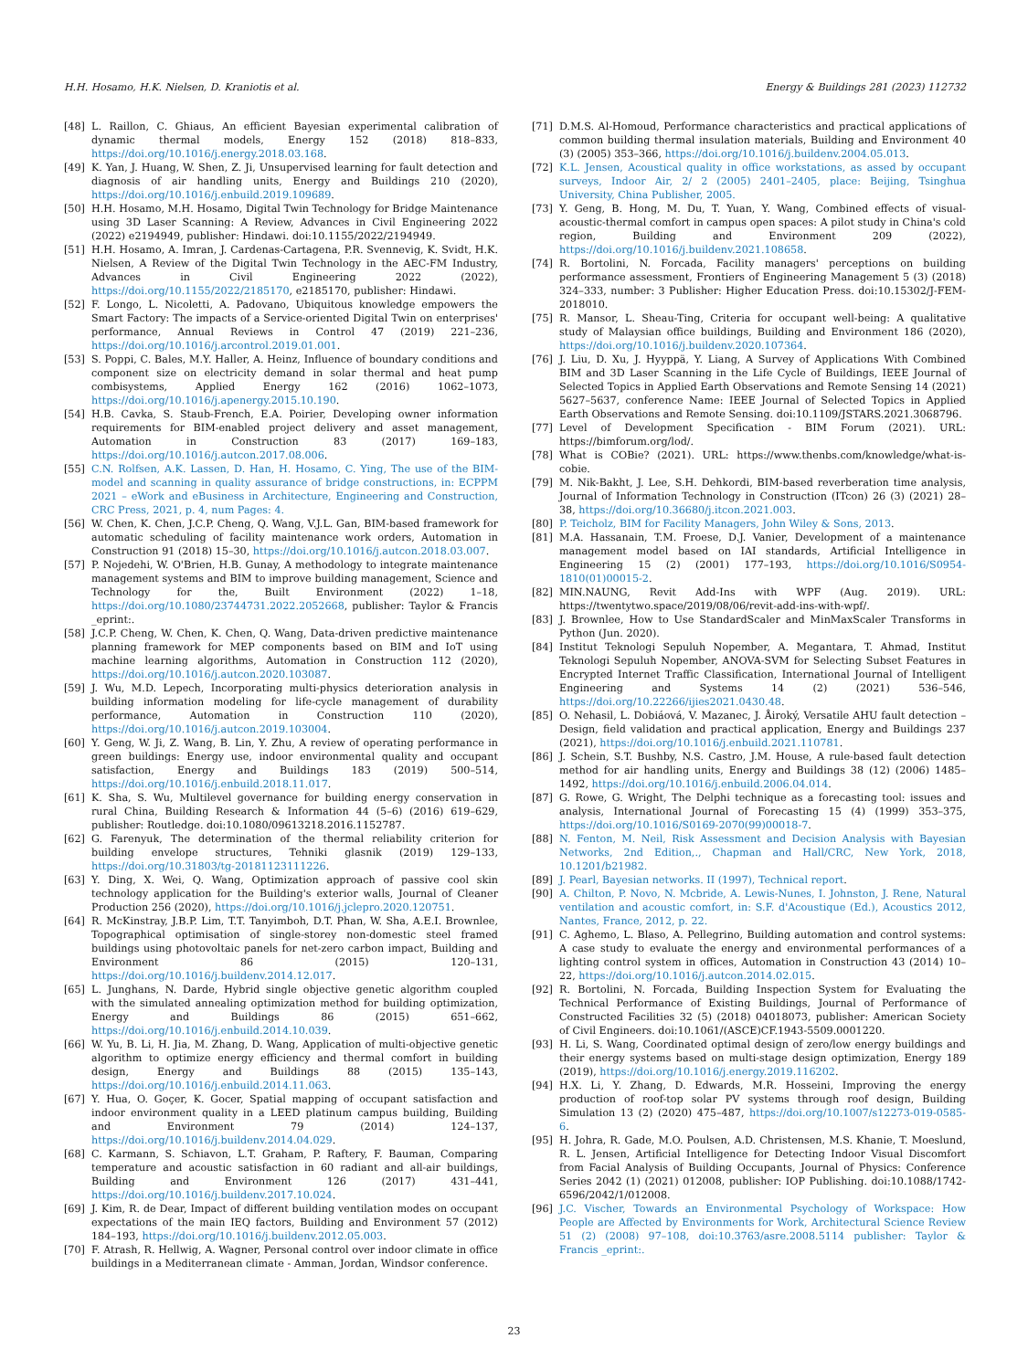H.H. Hosamo, H.K. Nielsen, D. Kraniotis et al. Energy & Buildings 281 (2023) 112732
[48] L. Raillon, C. Ghiaus, An efficient Bayesian experimental calibration of dynamic thermal models, Energy 152 (2018) 818–833, https://doi.org/10.1016/j.energy.2018.03.168.
[49] K. Yan, J. Huang, W. Shen, Z. Ji, Unsupervised learning for fault detection and diagnosis of air handling units, Energy and Buildings 210 (2020), https://doi.org/10.1016/j.enbuild.2019.109689.
[50] H.H. Hosamo, M.H. Hosamo, Digital Twin Technology for Bridge Maintenance using 3D Laser Scanning: A Review, Advances in Civil Engineering 2022 (2022) e2194949, publisher: Hindawi. doi:10.1155/2022/2194949.
[51] H.H. Hosamo, A. Imran, J. Cardenas-Cartagena, P.R. Svennevig, K. Svidt, H.K. Nielsen, A Review of the Digital Twin Technology in the AEC-FM Industry, Advances in Civil Engineering 2022 (2022), https://doi.org/10.1155/2022/2185170, e2185170, publisher: Hindawi.
[52] F. Longo, L. Nicoletti, A. Padovano, Ubiquitous knowledge empowers the Smart Factory: The impacts of a Service-oriented Digital Twin on enterprises' performance, Annual Reviews in Control 47 (2019) 221–236, https://doi.org/10.1016/j.arcontrol.2019.01.001.
[53] S. Poppi, C. Bales, M.Y. Haller, A. Heinz, Influence of boundary conditions and component size on electricity demand in solar thermal and heat pump combisystems, Applied Energy 162 (2016) 1062–1073, https://doi.org/10.1016/j.apenergy.2015.10.190.
[54] H.B. Cavka, S. Staub-French, E.A. Poirier, Developing owner information requirements for BIM-enabled project delivery and asset management, Automation in Construction 83 (2017) 169–183, https://doi.org/10.1016/j.autcon.2017.08.006.
[55] C.N. Rolfsen, A.K. Lassen, D. Han, H. Hosamo, C. Ying, The use of the BIM-model and scanning in quality assurance of bridge constructions, in: ECPPM 2021 – eWork and eBusiness in Architecture, Engineering and Construction, CRC Press, 2021, p. 4, num Pages: 4.
[56] W. Chen, K. Chen, J.C.P. Cheng, Q. Wang, V.J.L. Gan, BIM-based framework for automatic scheduling of facility maintenance work orders, Automation in Construction 91 (2018) 15–30, https://doi.org/10.1016/j.autcon.2018.03.007.
[57] P. Nojedehi, W. O'Brien, H.B. Gunay, A methodology to integrate maintenance management systems and BIM to improve building management, Science and Technology for the, Built Environment (2022) 1–18, https://doi.org/10.1080/23744731.2022.2052668, publisher: Taylor & Francis _eprint:.
[58] J.C.P. Cheng, W. Chen, K. Chen, Q. Wang, Data-driven predictive maintenance planning framework for MEP components based on BIM and IoT using machine learning algorithms, Automation in Construction 112 (2020), https://doi.org/10.1016/j.autcon.2020.103087.
[59] J. Wu, M.D. Lepech, Incorporating multi-physics deterioration analysis in building information modeling for life-cycle management of durability performance, Automation in Construction 110 (2020), https://doi.org/10.1016/j.autcon.2019.103004.
[60] Y. Geng, W. Ji, Z. Wang, B. Lin, Y. Zhu, A review of operating performance in green buildings: Energy use, indoor environmental quality and occupant satisfaction, Energy and Buildings 183 (2019) 500–514, https://doi.org/10.1016/j.enbuild.2018.11.017.
[61] K. Sha, S. Wu, Multilevel governance for building energy conservation in rural China, Building Research & Information 44 (5–6) (2016) 619–629, publisher: Routledge. doi:10.1080/09613218.2016.1152787.
[62] G. Farenyuk, The determination of the thermal reliability criterion for building envelope structures, Tehniki glasnik (2019) 129–133, https://doi.org/10.31803/tg-20181123111226.
[63] Y. Ding, X. Wei, Q. Wang, Optimization approach of passive cool skin technology application for the Building's exterior walls, Journal of Cleaner Production 256 (2020), https://doi.org/10.1016/j.jclepro.2020.120751.
[64] R. McKinstray, J.B.P. Lim, T.T. Tanyimboh, D.T. Phan, W. Sha, A.E.I. Brownlee, Topographical optimisation of single-storey non-domestic steel framed buildings using photovoltaic panels for net-zero carbon impact, Building and Environment 86 (2015) 120–131, https://doi.org/10.1016/j.buildenv.2014.12.017.
[65] L. Junghans, N. Darde, Hybrid single objective genetic algorithm coupled with the simulated annealing optimization method for building optimization, Energy and Buildings 86 (2015) 651–662, https://doi.org/10.1016/j.enbuild.2014.10.039.
[66] W. Yu, B. Li, H. Jia, M. Zhang, D. Wang, Application of multi-objective genetic algorithm to optimize energy efficiency and thermal comfort in building design, Energy and Buildings 88 (2015) 135–143, https://doi.org/10.1016/j.enbuild.2014.11.063.
[67] Y. Hua, O. Goçer, K. Gocer, Spatial mapping of occupant satisfaction and indoor environment quality in a LEED platinum campus building, Building and Environment 79 (2014) 124–137, https://doi.org/10.1016/j.buildenv.2014.04.029.
[68] C. Karmann, S. Schiavon, L.T. Graham, P. Raftery, F. Bauman, Comparing temperature and acoustic satisfaction in 60 radiant and all-air buildings, Building and Environment 126 (2017) 431–441, https://doi.org/10.1016/j.buildenv.2017.10.024.
[69] J. Kim, R. de Dear, Impact of different building ventilation modes on occupant expectations of the main IEQ factors, Building and Environment 57 (2012) 184–193, https://doi.org/10.1016/j.buildenv.2012.05.003.
[70] F. Atrash, R. Hellwig, A. Wagner, Personal control over indoor climate in office buildings in a Mediterranean climate - Amman, Jordan, Windsor conference.
[71] D.M.S. Al-Homoud, Performance characteristics and practical applications of common building thermal insulation materials, Building and Environment 40 (3) (2005) 353–366, https://doi.org/10.1016/j.buildenv.2004.05.013.
[72] K.L. Jensen, Acoustical quality in office workstations, as assed by occupant surveys, Indoor Air, 2/ 2 (2005) 2401–2405, place: Beijing, Tsinghua University, China Publisher, 2005.
[73] Y. Geng, B. Hong, M. Du, T. Yuan, Y. Wang, Combined effects of visual-acoustic-thermal comfort in campus open spaces: A pilot study in China's cold region, Building and Environment 209 (2022), https://doi.org/10.1016/j.buildenv.2021.108658.
[74] R. Bortolini, N. Forcada, Facility managers' perceptions on building performance assessment, Frontiers of Engineering Management 5 (3) (2018) 324–333, number: 3 Publisher: Higher Education Press. doi:10.15302/J-FEM-2018010.
[75] R. Mansor, L. Sheau-Ting, Criteria for occupant well-being: A qualitative study of Malaysian office buildings, Building and Environment 186 (2020), https://doi.org/10.1016/j.buildenv.2020.107364.
[76] J. Liu, D. Xu, J. Hyyppä, Y. Liang, A Survey of Applications With Combined BIM and 3D Laser Scanning in the Life Cycle of Buildings, IEEE Journal of Selected Topics in Applied Earth Observations and Remote Sensing 14 (2021) 5627–5637, conference Name: IEEE Journal of Selected Topics in Applied Earth Observations and Remote Sensing. doi:10.1109/JSTARS.2021.3068796.
[77] Level of Development Specification - BIM Forum (2021). URL: https://bimforum.org/lod/.
[78] What is COBie? (2021). URL: https://www.thenbs.com/knowledge/what-is-cobie.
[79] M. Nik-Bakht, J. Lee, S.H. Dehkordi, BIM-based reverberation time analysis, Journal of Information Technology in Construction (ITcon) 26 (3) (2021) 28–38, https://doi.org/10.36680/j.itcon.2021.003.
[80] P. Teicholz, BIM for Facility Managers, John Wiley & Sons, 2013.
[81] M.A. Hassanain, T.M. Froese, D.J. Vanier, Development of a maintenance management model based on IAI standards, Artificial Intelligence in Engineering 15 (2) (2001) 177–193, https://doi.org/10.1016/S0954-1810(01)00015-2.
[82] MIN.NAUNG, Revit Add-Ins with WPF (Aug. 2019). URL: https://twentytwo.space/2019/08/06/revit-add-ins-with-wpf/.
[83] J. Brownlee, How to Use StandardScaler and MinMaxScaler Transforms in Python (Jun. 2020).
[84] Institut Teknologi Sepuluh Nopember, A. Megantara, T. Ahmad, Institut Teknologi Sepuluh Nopember, ANOVA-SVM for Selecting Subset Features in Encrypted Internet Traffic Classification, International Journal of Intelligent Engineering and Systems 14 (2) (2021) 536–546, https://doi.org/10.22266/ijies2021.0430.48.
[85] O. Nehasil, L. Dobiáová, V. Mazanec, J. Åiroký, Versatile AHU fault detection – Design, field validation and practical application, Energy and Buildings 237 (2021), https://doi.org/10.1016/j.enbuild.2021.110781.
[86] J. Schein, S.T. Bushby, N.S. Castro, J.M. House, A rule-based fault detection method for air handling units, Energy and Buildings 38 (12) (2006) 1485–1492, https://doi.org/10.1016/j.enbuild.2006.04.014.
[87] G. Rowe, G. Wright, The Delphi technique as a forecasting tool: issues and analysis, International Journal of Forecasting 15 (4) (1999) 353–375, https://doi.org/10.1016/S0169-2070(99)00018-7.
[88] N. Fenton, M. Neil, Risk Assessment and Decision Analysis with Bayesian Networks, 2nd Edition,., Chapman and Hall/CRC, New York, 2018, 10.1201/b21982.
[89] J. Pearl, Bayesian networks. II (1997), Technical report.
[90] A. Chilton, P. Novo, N. Mcbride, A. Lewis-Nunes, I. Johnston, J. Rene, Natural ventilation and acoustic comfort, in: S.F. d'Acoustique (Ed.), Acoustics 2012, Nantes, France, 2012, p. 22.
[91] C. Aghemo, L. Blaso, A. Pellegrino, Building automation and control systems: A case study to evaluate the energy and environmental performances of a lighting control system in offices, Automation in Construction 43 (2014) 10–22, https://doi.org/10.1016/j.autcon.2014.02.015.
[92] R. Bortolini, N. Forcada, Building Inspection System for Evaluating the Technical Performance of Existing Buildings, Journal of Performance of Constructed Facilities 32 (5) (2018) 04018073, publisher: American Society of Civil Engineers. doi:10.1061/(ASCE)CF.1943-5509.0001220.
[93] H. Li, S. Wang, Coordinated optimal design of zero/low energy buildings and their energy systems based on multi-stage design optimization, Energy 189 (2019), https://doi.org/10.1016/j.energy.2019.116202.
[94] H.X. Li, Y. Zhang, D. Edwards, M.R. Hosseini, Improving the energy production of roof-top solar PV systems through roof design, Building Simulation 13 (2) (2020) 475–487, https://doi.org/10.1007/s12273-019-0585-6.
[95] H. Johra, R. Gade, M.O. Poulsen, A.D. Christensen, M.S. Khanie, T. Moeslund, R. L. Jensen, Artificial Intelligence for Detecting Indoor Visual Discomfort from Facial Analysis of Building Occupants, Journal of Physics: Conference Series 2042 (1) (2021) 012008, publisher: IOP Publishing. doi:10.1088/1742-6596/2042/1/012008.
[96] J.C. Vischer, Towards an Environmental Psychology of Workspace: How People are Affected by Environments for Work, Architectural Science Review 51 (2) (2008) 97–108, doi:10.3763/asre.2008.5114 publisher: Taylor & Francis _eprint:.
23